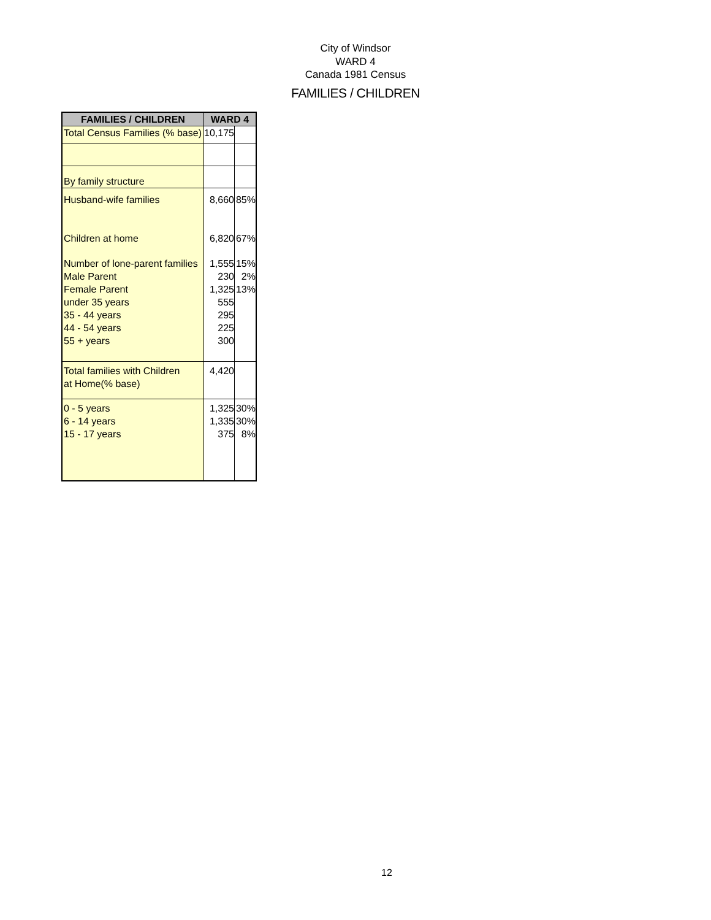City of Windsor
WARD 4
Canada 1981 Census
FAMILIES / CHILDREN
| FAMILIES / CHILDREN | WARD 4 | |
| --- | --- | --- |
| Total Census Families (% base) | 10,175 | |
| By family structure | | |
| Husband-wife families | 8,660 | 85% |
| Children at home | 6,820 | 67% |
| Number of lone-parent families Male Parent Female Parent under 35 years 35 - 44 years 44 - 54 years 55 + years | 1,555 230 1,325 555 295 225 300 | 15% 2% 13% |
| Total families with Children at Home(% base) | 4,420 | |
| 0 - 5 years 6 - 14 years 15 - 17 years | 1,325 1,335 375 | 30% 30% 8% |
12